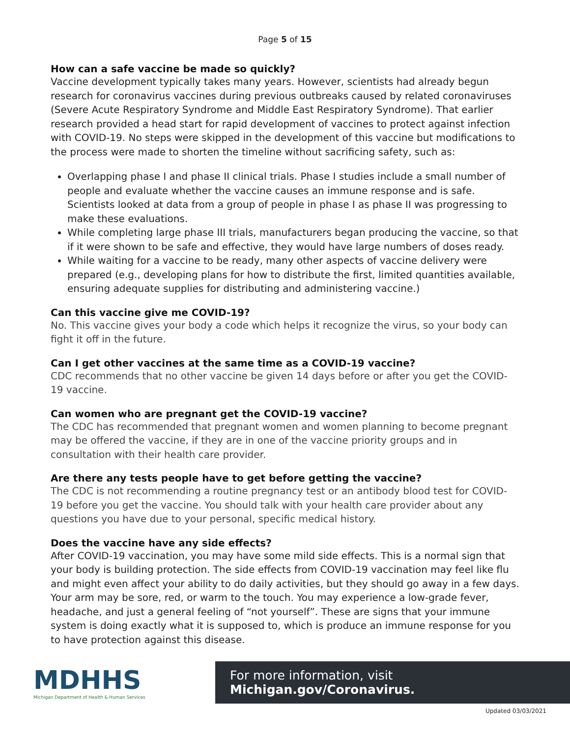Page 5 of 15
How can a safe vaccine be made so quickly?
Vaccine development typically takes many years. However, scientists had already begun research for coronavirus vaccines during previous outbreaks caused by related coronaviruses (Severe Acute Respiratory Syndrome and Middle East Respiratory Syndrome). That earlier research provided a head start for rapid development of vaccines to protect against infection with COVID-19. No steps were skipped in the development of this vaccine but modifications to the process were made to shorten the timeline without sacrificing safety, such as:
Overlapping phase I and phase II clinical trials. Phase I studies include a small number of people and evaluate whether the vaccine causes an immune response and is safe. Scientists looked at data from a group of people in phase I as phase II was progressing to make these evaluations.
While completing large phase III trials, manufacturers began producing the vaccine, so that if it were shown to be safe and effective, they would have large numbers of doses ready.
While waiting for a vaccine to be ready, many other aspects of vaccine delivery were prepared (e.g., developing plans for how to distribute the first, limited quantities available, ensuring adequate supplies for distributing and administering vaccine.)
Can this vaccine give me COVID-19?
No. This vaccine gives your body a code which helps it recognize the virus, so your body can fight it off in the future.
Can I get other vaccines at the same time as a COVID-19 vaccine?
CDC recommends that no other vaccine be given 14 days before or after you get the COVID-19 vaccine.
Can women who are pregnant get the COVID-19 vaccine?
The CDC has recommended that pregnant women and women planning to become pregnant may be offered the vaccine, if they are in one of the vaccine priority groups and in consultation with their health care provider.
Are there any tests people have to get before getting the vaccine?
The CDC is not recommending a routine pregnancy test or an antibody blood test for COVID-19 before you get the vaccine. You should talk with your health care provider about any questions you have due to your personal, specific medical history.
Does the vaccine have any side effects?
After COVID-19 vaccination, you may have some mild side effects. This is a normal sign that your body is building protection. The side effects from COVID-19 vaccination may feel like flu and might even affect your ability to do daily activities, but they should go away in a few days. Your arm may be sore, red, or warm to the touch. You may experience a low-grade fever, headache, and just a general feeling of “not yourself”. These are signs that your immune system is doing exactly what it is supposed to, which is produce an immune response for you to have protection against this disease.
MDHHS
Michigan Department of Health & Human Services
For more information, visit Michigan.gov/Coronavirus.
Updated 03/03/2021